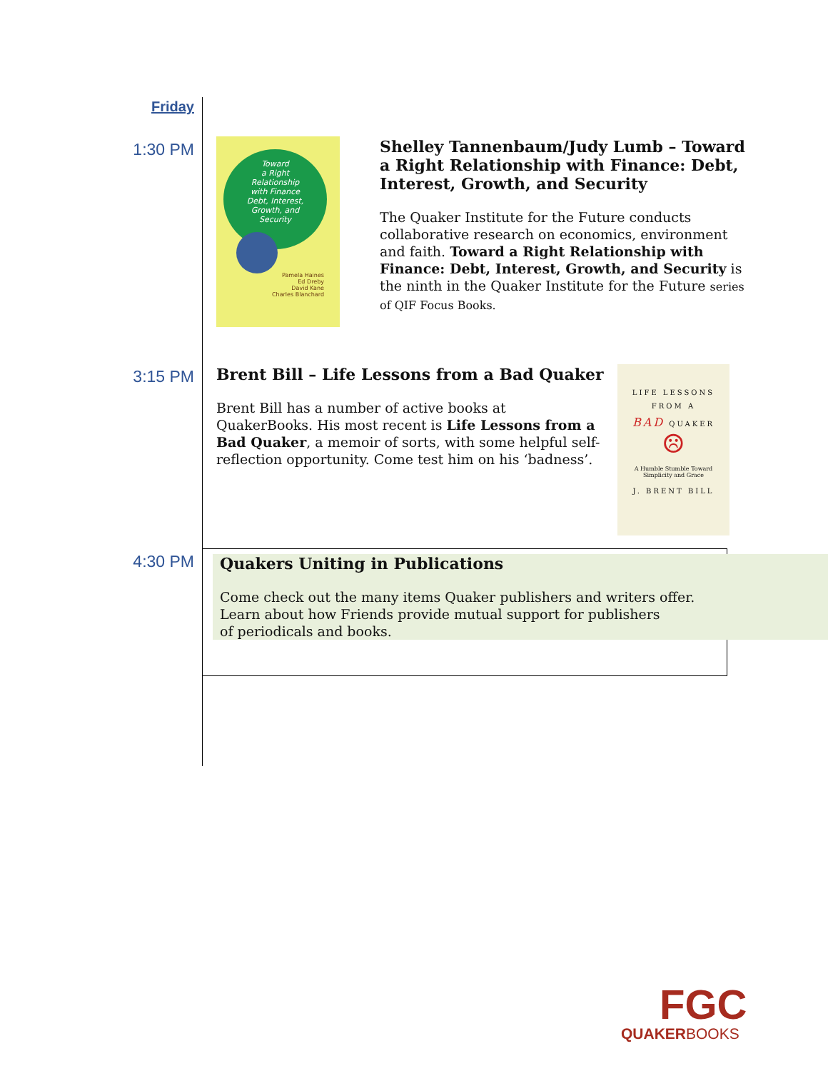Friday
1:30 PM
Toward
a Right
Relationship
with Finance
Debt, Interest,
Growth, and
Security
Pamela Haines
Ed Dreby
David Kane
Charles Blanchard
Shelley Tannenbaum/Judy Lumb – Toward a Right Relationship with Finance: Debt, Interest, Growth, and Security
The Quaker Institute for the Future conducts collaborative research on economics, environment and faith. Toward a Right Relationship with Finance: Debt, Interest, Growth, and Security is the ninth in the Quaker Institute for the Future series of QIF Focus Books.
3:15 PM
Brent Bill – Life Lessons from a Bad Quaker
Brent Bill has a number of active books at QuakerBooks. His most recent is Life Lessons from a Bad Quaker, a memoir of sorts, with some helpful self-reflection opportunity. Come test him on his ‘badness’.
LIFE LESSONS
FROM A
BAD QUAKER
☹
A Humble Stumble Toward
Simplicity and Grace
J. BRENT BILL
4:30 PM
Quakers Uniting in Publications
Come check out the many items Quaker publishers and writers offer.
Learn about how Friends provide mutual support for publishers
of periodicals and books.
FGC
QUAKERBOOKS